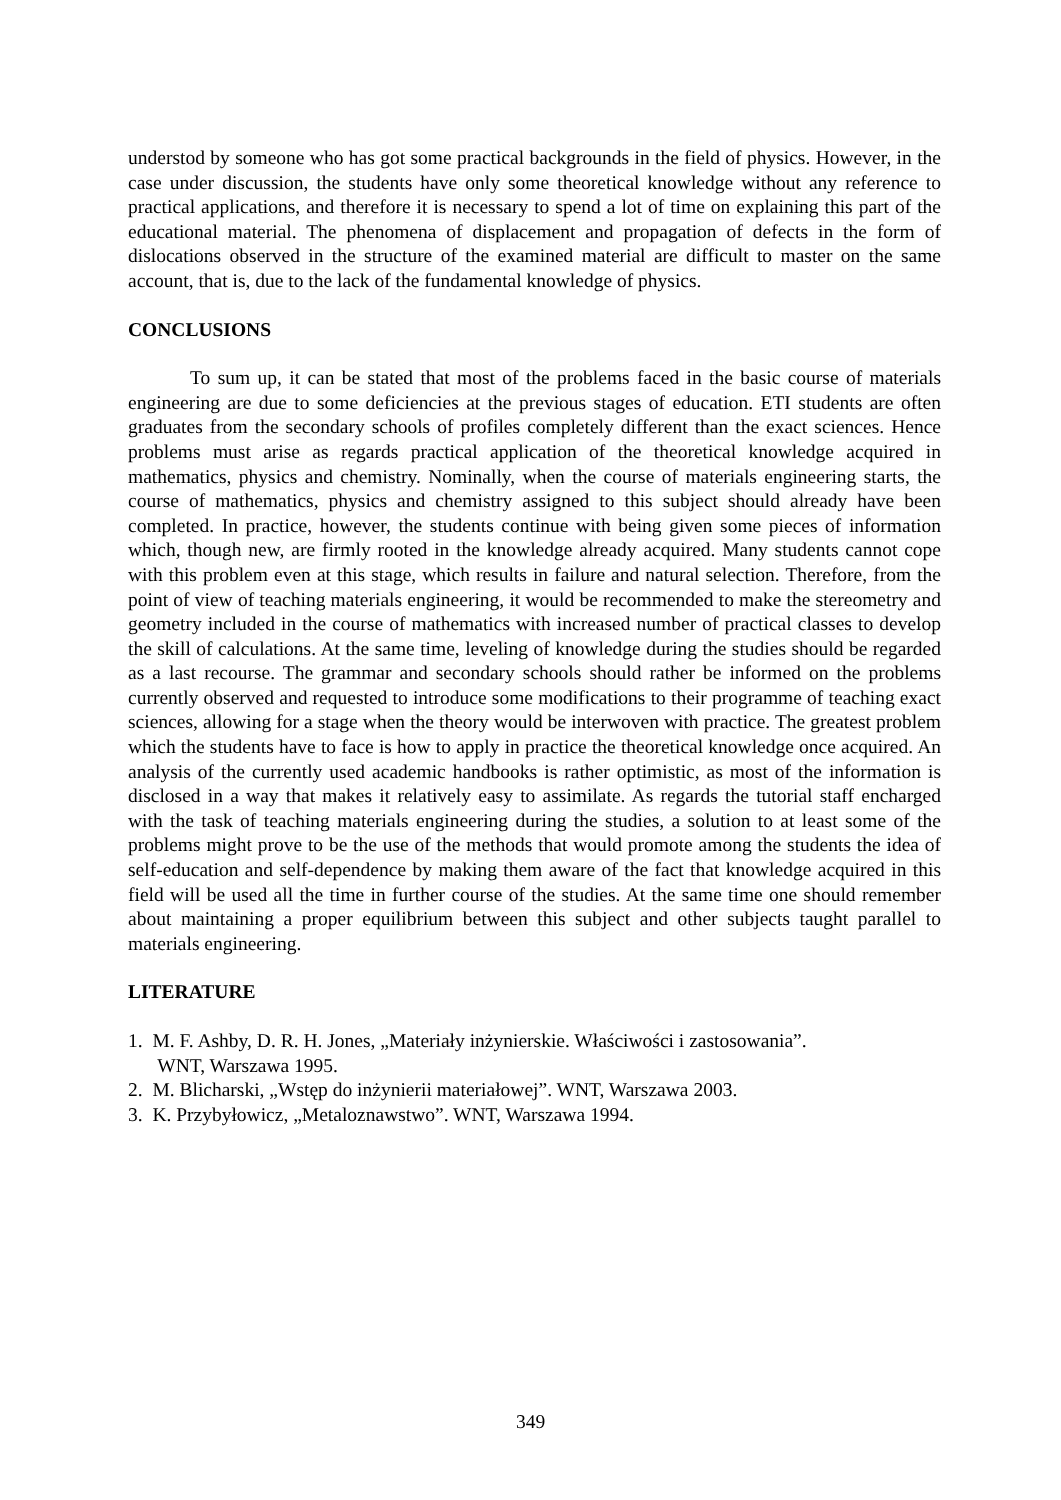understod by someone who has got some practical backgrounds in the field of physics. However, in the case under discussion, the students have only some theoretical knowledge without any reference to practical applications, and therefore it is necessary to spend a lot of time on explaining this part of the educational material. The phenomena of displacement and propagation of defects in the form of dislocations observed in the structure of the examined material are difficult to master on the same account, that is, due to the lack of the fundamental knowledge of physics.
CONCLUSIONS
To sum up, it can be stated that most of the problems faced in the basic course of materials engineering are due to some deficiencies at the previous stages of education. ETI students are often graduates from the secondary schools of profiles completely different than the exact sciences. Hence problems must arise as regards practical application of the theoretical knowledge acquired in mathematics, physics and chemistry. Nominally, when the course of materials engineering starts, the course of mathematics, physics and chemistry assigned to this subject should already have been completed. In practice, however, the students continue with being given some pieces of information which, though new, are firmly rooted in the knowledge already acquired. Many students cannot cope with this problem even at this stage, which results in failure and natural selection. Therefore, from the point of view of teaching materials engineering, it would be recommended to make the stereometry and geometry included in the course of mathematics with increased number of practical classes to develop the skill of calculations. At the same time, leveling of knowledge during the studies should be regarded as a last recourse. The grammar and secondary schools should rather be informed on the problems currently observed and requested to introduce some modifications to their programme of teaching exact sciences, allowing for a stage when the theory would be interwoven with practice. The greatest problem which the students have to face is how to apply in practice the theoretical knowledge once acquired. An analysis of the currently used academic handbooks is rather optimistic, as most of the information is disclosed in a way that makes it relatively easy to assimilate. As regards the tutorial staff encharged with the task of teaching materials engineering during the studies, a solution to at least some of the problems might prove to be the use of the methods that would promote among the students the idea of self-education and self-dependence by making them aware of the fact that knowledge acquired in this field will be used all the time in further course of the studies. At the same time one should remember about maintaining a proper equilibrium between this subject and other subjects taught parallel to materials engineering.
LITERATURE
1. M. F. Ashby, D. R. H. Jones, „Materiały inżynierskie. Właściwości i zastosowania”.
WNT, Warszawa 1995.
2. M. Blicharski, „Wstęp do inżynierii materiałowej”. WNT, Warszawa 2003.
3. K. Przybyłowicz, „Metaloznawstwo”. WNT, Warszawa 1994.
349